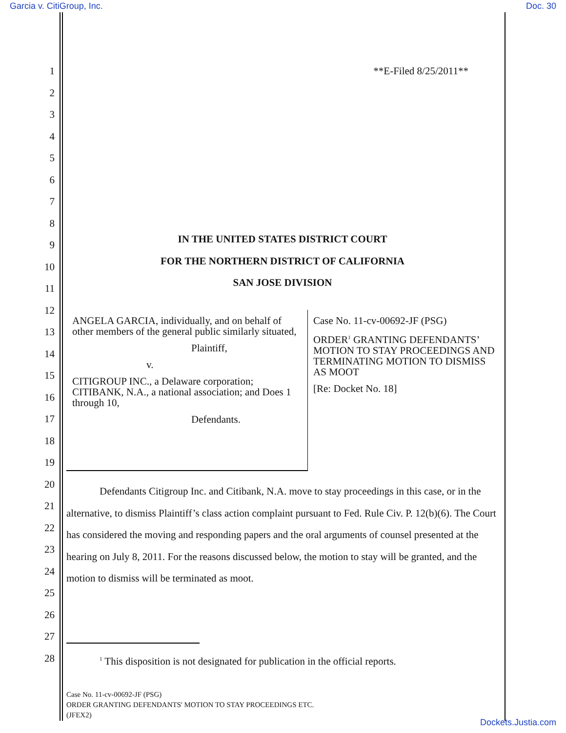Garcia v. CitiGroup, Inc. Doc. 30
1
2
3
4
5
6
7
8
9
10
11
12
13
14
15
16
17
18
19
20
21
22
23
24
25
26
27
28
**E-Filed 8/25/2011**
IN THE UNITED STATES DISTRICT COURT
FOR THE NORTHERN DISTRICT OF CALIFORNIA
SAN JOSE DIVISION
ANGELA GARCIA, individually, and on behalf of other members of the general public similarly situated,
Plaintiff,
v.
CITIGROUP INC., a Delaware corporation; CITIBANK, N.A., a national association; and Does 1 through 10,
Defendants.
Case No. 11-cv-00692-JF (PSG)
ORDER<sup>1</sup> GRANTING DEFENDANTS’ MOTION TO STAY PROCEEDINGS AND TERMINATING MOTION TO DISMISS AS MOOT
[Re: Docket No. 18]
Defendants Citigroup Inc. and Citibank, N.A. move to stay proceedings in this case, or in the alternative, to dismiss Plaintiff’s class action complaint pursuant to Fed. Rule Civ. P. 12(b)(6). The Court has considered the moving and responding papers and the oral arguments of counsel presented at the hearing on July 8, 2011. For the reasons discussed below, the motion to stay will be granted, and the motion to dismiss will be terminated as moot.
<sup>1</sup> This disposition is not designated for publication in the official reports.
Case No. 11-cv-00692-JF (PSG)
ORDER GRANTING DEFENDANTS' MOTION TO STAY PROCEEDINGS ETC.
(JFEX2)
Dockets.Justia.com